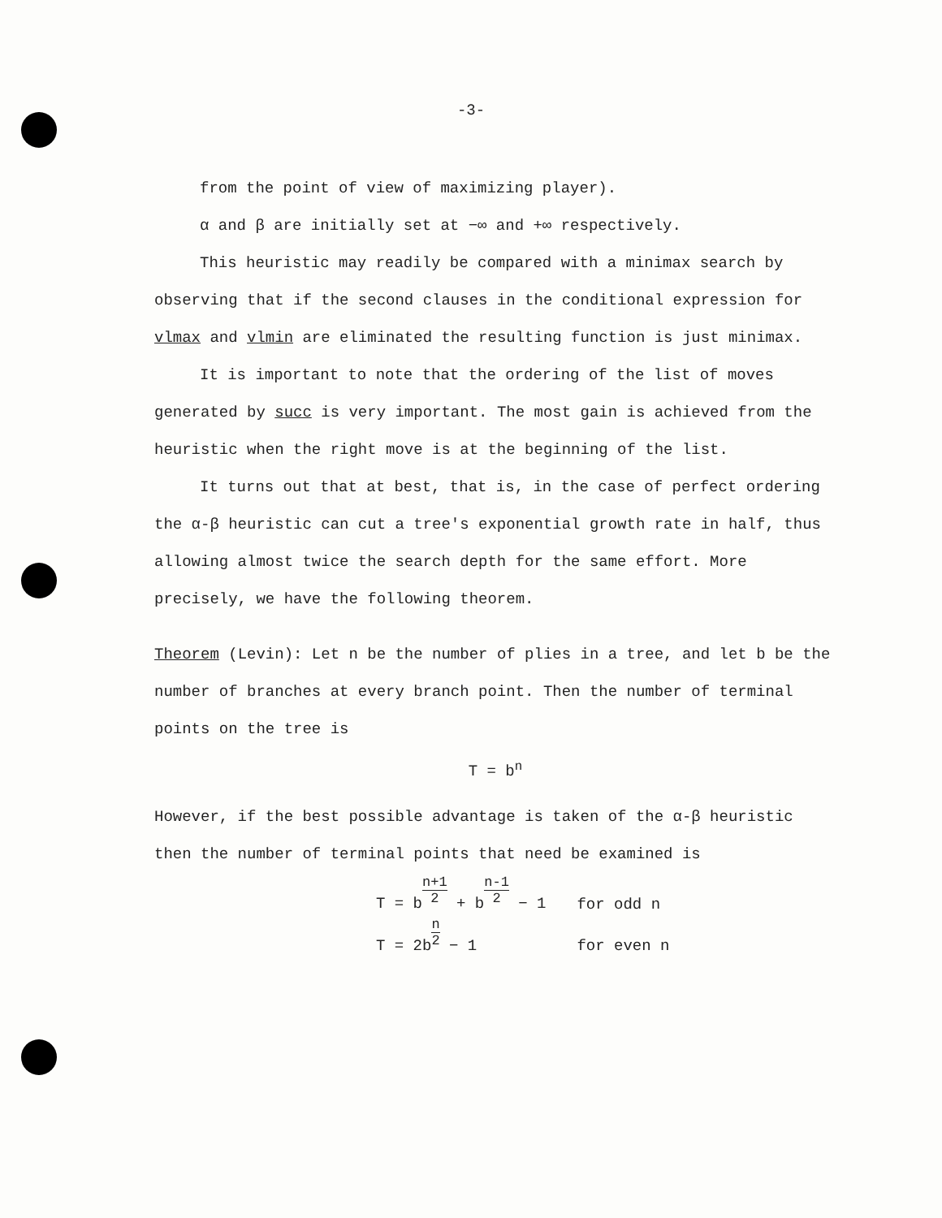-3-
from the point of view of maximizing player).
α and β are initially set at −∞ and +∞ respectively.
This heuristic may readily be compared with a minimax search by observing that if the second clauses in the conditional expression for vlmax and vlmin are eliminated the resulting function is just minimax.
It is important to note that the ordering of the list of moves generated by succ is very important. The most gain is achieved from the heuristic when the right move is at the beginning of the list.
It turns out that at best, that is, in the case of perfect ordering the α-β heuristic can cut a tree's exponential growth rate in half, thus allowing almost twice the search depth for the same effort. More precisely, we have the following theorem.
Theorem (Levin): Let n be the number of plies in a tree, and let b be the number of branches at every branch point. Then the number of terminal points on the tree is
T = b<sup>n</sup>
However, if the best possible advantage is taken of the α-β heuristic then the number of terminal points that need be examined is
| T = b n+1 2 + b n-1 2 − 1 | for odd n |
| T = 2b n 2 − 1 | for even n |